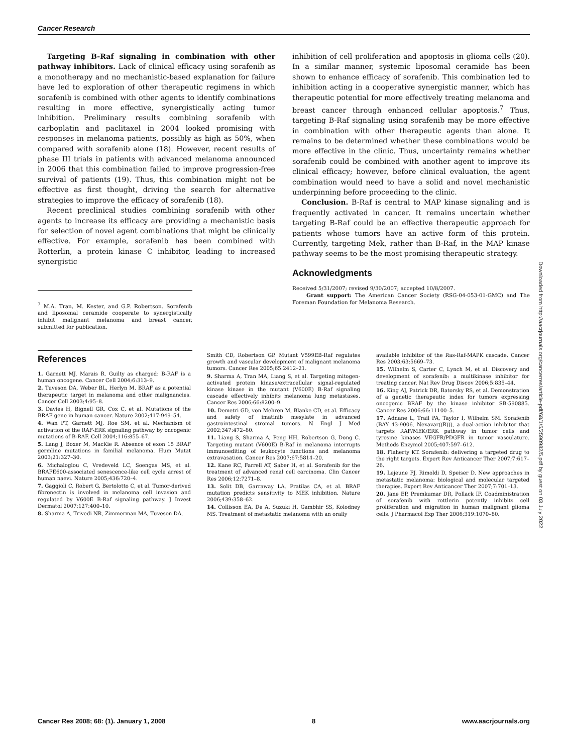Cancer Research
Targeting B-Raf signaling in combination with other pathway inhibitors. Lack of clinical efficacy using sorafenib as a monotherapy and no mechanistic-based explanation for failure have led to exploration of other therapeutic regimens in which sorafenib is combined with other agents to identify combinations resulting in more effective, synergistically acting tumor inhibition. Preliminary results combining sorafenib with carboplatin and paclitaxel in 2004 looked promising with responses in melanoma patients, possibly as high as 50%, when compared with sorafenib alone (18). However, recent results of phase III trials in patients with advanced melanoma announced in 2006 that this combination failed to improve progression-free survival of patients (19). Thus, this combination might not be effective as first thought, driving the search for alternative strategies to improve the efficacy of sorafenib (18).
Recent preclinical studies combining sorafenib with other agents to increase its efficacy are providing a mechanistic basis for selection of novel agent combinations that might be clinically effective. For example, sorafenib has been combined with Rotterlin, a protein kinase C inhibitor, leading to increased synergistic
<sup>7</sup> M.A. Tran, M. Kester, and G.P. Robertson. Sorafenib and liposomal ceramide cooperate to synergistically inhibit malignant melanoma and breast cancer, submitted for publication.
inhibition of cell proliferation and apoptosis in glioma cells (20). In a similar manner, systemic liposomal ceramide has been shown to enhance efficacy of sorafenib. This combination led to inhibition acting in a cooperative synergistic manner, which has therapeutic potential for more effectively treating melanoma and breast cancer through enhanced cellular apoptosis.<sup>7</sup> Thus, targeting B-Raf signaling using sorafenib may be more effective in combination with other therapeutic agents than alone. It remains to be determined whether these combinations would be more effective in the clinic. Thus, uncertainty remains whether sorafenib could be combined with another agent to improve its clinical efficacy; however, before clinical evaluation, the agent combination would need to have a solid and novel mechanistic underpinning before proceeding to the clinic.
Conclusion. B-Raf is central to MAP kinase signaling and is frequently activated in cancer. It remains uncertain whether targeting B-Raf could be an effective therapeutic approach for patients whose tumors have an active form of this protein. Currently, targeting Mek, rather than B-Raf, in the MAP kinase pathway seems to be the most promising therapeutic strategy.
Acknowledgments
Received 5/31/2007; revised 9/30/2007; accepted 10/8/2007.
Grant support: The American Cancer Society (RSG-04-053-01-GMC) and The Foreman Foundation for Melanoma Research.
References
1. Garnett MJ, Marais R. Guilty as charged: B-RAF is a human oncogene. Cancer Cell 2004;6:313–9.
2. Tuveson DA, Weber BL, Herlyn M. BRAF as a potential therapeutic target in melanoma and other malignancies. Cancer Cell 2003;4:95–8.
3. Davies H, Bignell GR, Cox C, et al. Mutations of the BRAF gene in human cancer. Nature 2002;417:949–54.
4. Wan PT, Garnett MJ, Roe SM, et al. Mechanism of activation of the RAF-ERK signaling pathway by oncogenic mutations of B-RAF. Cell 2004;116:855–67.
5. Lang J, Boxer M, MacKie R. Absence of exon 15 BRAF germline mutations in familial melanoma. Hum Mutat 2003;21:327–30.
6. Michaloglou C, Vredeveld LC, Soengas MS, et al. BRAFE600-associated senescence-like cell cycle arrest of human naevi. Nature 2005;436:720–4.
7. Gaggioli C, Robert G, Bertolotto C, et al. Tumor-derived fibronectin is involved in melanoma cell invasion and regulated by V600E B-Raf signaling pathway. J Invest Dermatol 2007;127:400–10.
8. Sharma A, Trivedi NR, Zimmerman MA, Tuveson DA,
Smith CD, Robertson GP. Mutant V599EB-Raf regulates growth and vascular development of malignant melanoma tumors. Cancer Res 2005;65:2412–21.
9. Sharma A, Tran MA, Liang S, et al. Targeting mitogen-activated protein kinase/extracellular signal-regulated kinase kinase in the mutant (V600E) B-Raf signaling cascade effectively inhibits melanoma lung metastases. Cancer Res 2006;66:8200–9.
10. Demetri GD, von Mehren M, Blanke CD, et al. Efficacy and safety of imatinib mesylate in advanced gastrointestinal stromal tumors. N Engl J Med 2002;347:472–80.
11. Liang S, Sharma A, Peng HH, Robertson G, Dong C. Targeting mutant (V600E) B-Raf in melanoma interrupts immunoediting of leukocyte functions and melanoma extravasation. Cancer Res 2007;67:5814–20.
12. Kane RC, Farrell AT, Saber H, et al. Sorafenib for the treatment of advanced renal cell carcinoma. Clin Cancer Res 2006;12:7271–8.
13. Solit DB, Garraway LA, Pratilas CA, et al. BRAF mutation predicts sensitivity to MEK inhibition. Nature 2006;439:358–62.
14. Collisson EA, De A, Suzuki H, Gambhir SS, Kolodney MS. Treatment of metastatic melanoma with an orally
available inhibitor of the Ras-Raf-MAPK cascade. Cancer Res 2003;63:5669–73.
15. Wilhelm S, Carter C, Lynch M, et al. Discovery and development of sorafenib: a multikinase inhibitor for treating cancer. Nat Rev Drug Discov 2006;5:835–44.
16. King AJ, Patrick DR, Batorsky RS, et al. Demonstration of a genetic therapeutic index for tumors expressing oncogenic BRAF by the kinase inhibitor SB-590885. Cancer Res 2006;66:11100–5.
17. Adnane L, Trail PA, Taylor I, Wilhelm SM. Sorafenib (BAY 43-9006, Nexavar((R))), a dual-action inhibitor that targets RAF/MEK/ERK pathway in tumor cells and tyrosine kinases VEGFR/PDGFR in tumor vasculature. Methods Enzymol 2005;407:597–612.
18. Flaherty KT. Sorafenib: delivering a targeted drug to the right targets. Expert Rev Anticancer Ther 2007;7:617–26.
19. Lejeune FJ, Rimoldi D, Speiser D. New approaches in metastatic melanoma: biological and molecular targeted therapies. Expert Rev Anticancer Ther 2007;7:701–13.
20. Jane EP, Premkumar DR, Pollack IF. Coadministration of sorafenib with rottlerin potently inhibits cell proliferation and migration in human malignant glioma cells. J Pharmacol Exp Ther 2006;319:1070–80.
Downloaded from http://aacrjournals.org/cancerres/article-pdf/68/1/5/2590982/5.pdf by guest on 03 July 2022
Cancer Res 2008; 68: (1). January 1, 2008 8 www.aacrjournals.org